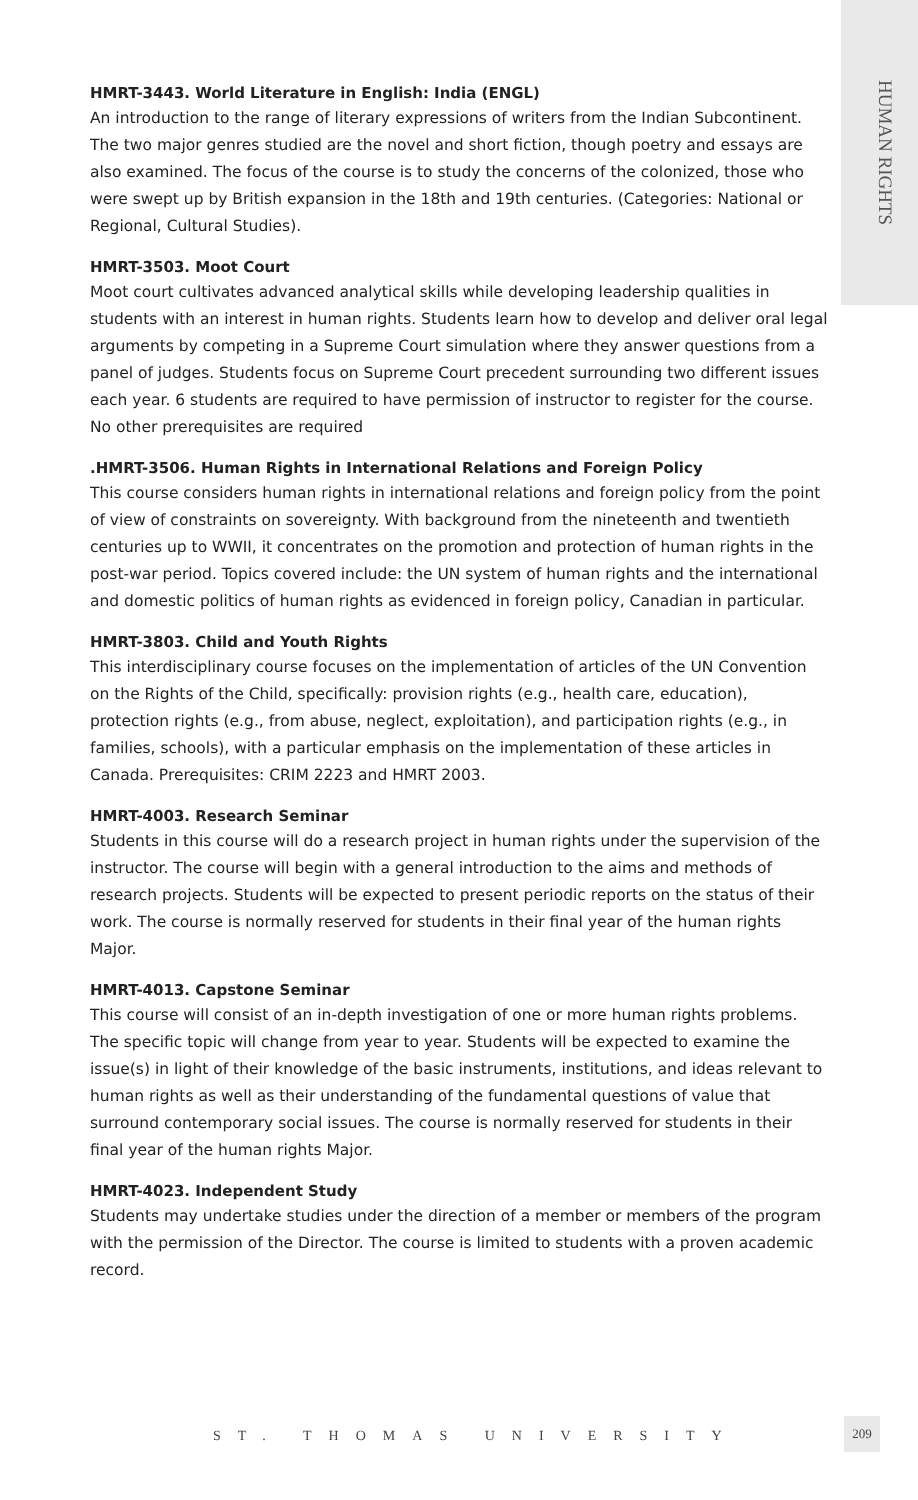HUMAN RIGHTS
HMRT-3443. World Literature in English: India (ENGL)
An introduction to the range of literary expressions of writers from the Indian Subcontinent. The two major genres studied are the novel and short fiction, though poetry and essays are also examined. The focus of the course is to study the concerns of the colonized, those who were swept up by British expansion in the 18th and 19th centuries. (Categories: National or Regional, Cultural Studies).
HMRT-3503. Moot Court
Moot court cultivates advanced analytical skills while developing leadership qualities in students with an interest in human rights. Students learn how to develop and deliver oral legal arguments by competing in a Supreme Court simulation where they answer questions from a panel of judges. Students focus on Supreme Court precedent surrounding two different issues each year. 6 students are required to have permission of instructor to register for the course. No other prerequisites are required
.HMRT-3506. Human Rights in International Relations and Foreign Policy
This course considers human rights in international relations and foreign policy from the point of view of constraints on sovereignty. With background from the nineteenth and twentieth centuries up to WWII, it concentrates on the promotion and protection of human rights in the post-war period. Topics covered include: the UN system of human rights and the international and domestic politics of human rights as evidenced in foreign policy, Canadian in particular.
HMRT-3803. Child and Youth Rights
This interdisciplinary course focuses on the implementation of articles of the UN Convention on the Rights of the Child, specifically: provision rights (e.g., health care, education), protection rights (e.g., from abuse, neglect, exploitation), and participation rights (e.g., in families, schools), with a particular emphasis on the implementation of these articles in Canada. Prerequisites: CRIM 2223 and HMRT 2003.
HMRT-4003. Research Seminar
Students in this course will do a research project in human rights under the supervision of the instructor. The course will begin with a general introduction to the aims and methods of research projects. Students will be expected to present periodic reports on the status of their work. The course is normally reserved for students in their final year of the human rights Major.
HMRT-4013. Capstone Seminar
This course will consist of an in-depth investigation of one or more human rights problems. The specific topic will change from year to year. Students will be expected to examine the issue(s) in light of their knowledge of the basic instruments, institutions, and ideas relevant to human rights as well as their understanding of the fundamental questions of value that surround contemporary social issues. The course is normally reserved for students in their final year of the human rights Major.
HMRT-4023. Independent Study
Students may undertake studies under the direction of a member or members of the program with the permission of the Director. The course is limited to students with a proven academic record.
ST. THOMAS UNIVERSITY
209